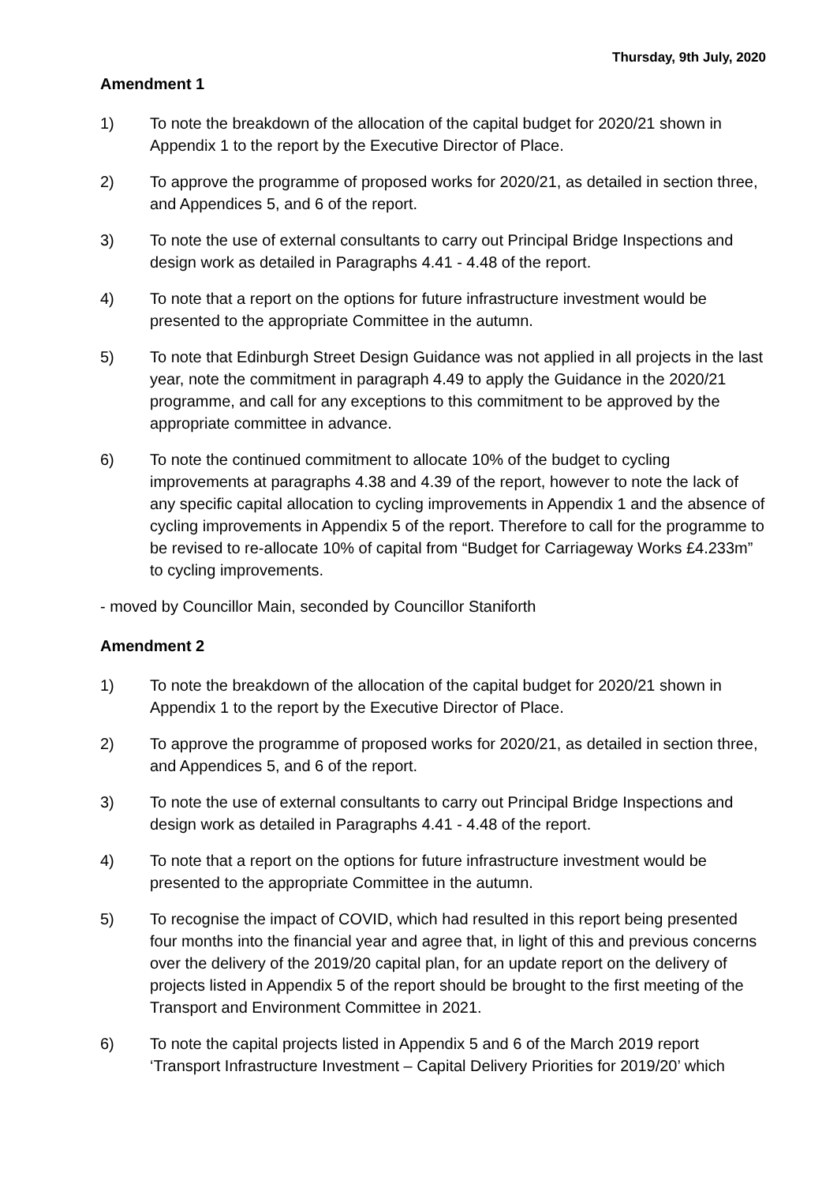Thursday, 9th July, 2020
Amendment 1
1) To note the breakdown of the allocation of the capital budget for 2020/21 shown in Appendix 1 to the report by the Executive Director of Place.
2) To approve the programme of proposed works for 2020/21, as detailed in section three, and Appendices 5, and 6 of the report.
3) To note the use of external consultants to carry out Principal Bridge Inspections and design work as detailed in Paragraphs 4.41 - 4.48 of the report.
4) To note that a report on the options for future infrastructure investment would be presented to the appropriate Committee in the autumn.
5) To note that Edinburgh Street Design Guidance was not applied in all projects in the last year, note the commitment in paragraph 4.49 to apply the Guidance in the 2020/21 programme, and call for any exceptions to this commitment to be approved by the appropriate committee in advance.
6) To note the continued commitment to allocate 10% of the budget to cycling improvements at paragraphs 4.38 and 4.39 of the report, however to note the lack of any specific capital allocation to cycling improvements in Appendix 1 and the absence of cycling improvements in Appendix 5 of the report. Therefore to call for the programme to be revised to re-allocate 10% of capital from “Budget for Carriageway Works £4.233m” to cycling improvements.
- moved by Councillor Main, seconded by Councillor Staniforth
Amendment 2
1) To note the breakdown of the allocation of the capital budget for 2020/21 shown in Appendix 1 to the report by the Executive Director of Place.
2) To approve the programme of proposed works for 2020/21, as detailed in section three, and Appendices 5, and 6 of the report.
3) To note the use of external consultants to carry out Principal Bridge Inspections and design work as detailed in Paragraphs 4.41 - 4.48 of the report.
4) To note that a report on the options for future infrastructure investment would be presented to the appropriate Committee in the autumn.
5) To recognise the impact of COVID, which had resulted in this report being presented four months into the financial year and agree that, in light of this and previous concerns over the delivery of the 2019/20 capital plan, for an update report on the delivery of projects listed in Appendix 5 of the report should be brought to the first meeting of the Transport and Environment Committee in 2021.
6) To note the capital projects listed in Appendix 5 and 6 of the March 2019 report ‘Transport Infrastructure Investment – Capital Delivery Priorities for 2019/20’ which